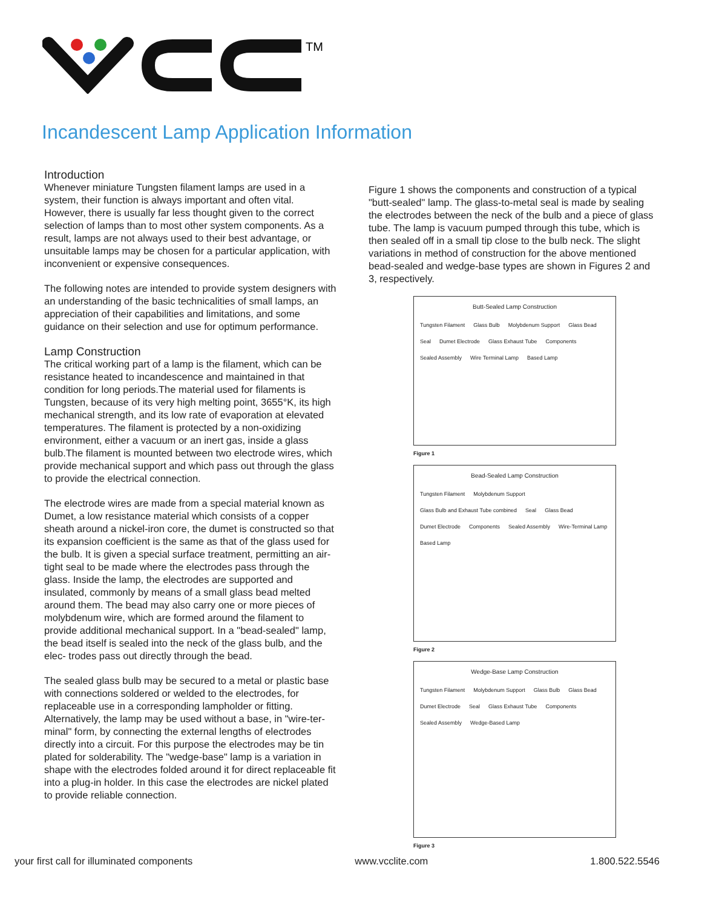TM
Incandescent Lamp Application Information
Introduction
Whenever miniature Tungsten filament lamps are used in a system, their function is always important and often vital. However, there is usually far less thought given to the correct selection of lamps than to most other system components. As a result, lamps are not always used to their best advantage, or unsuitable lamps may be chosen for a particular application, with inconvenient or expensive consequences.
The following notes are intended to provide system designers with an understanding of the basic technicalities of small lamps, an appreciation of their capabilities and limitations, and some guidance on their selection and use for optimum performance.
Lamp Construction
The critical working part of a lamp is the filament, which can be resistance heated to incandescence and maintained in that condition for long periods.The material used for filaments is Tungsten, because of its very high melting point, 3655°K, its high mechanical strength, and its low rate of evaporation at elevated temperatures. The filament is protected by a non-oxidizing environment, either a vacuum or an inert gas, inside a glass bulb.The filament is mounted between two electrode wires, which provide mechanical support and which pass out through the glass to provide the electrical connection.
The electrode wires are made from a special material known as Dumet, a low resistance material which consists of a copper sheath around a nickel-iron core, the dumet is constructed so that its expansion coefficient is the same as that of the glass used for the bulb. It is given a special surface treatment, permitting an air-tight seal to be made where the electrodes pass through the glass. Inside the lamp, the electrodes are supported and insulated, commonly by means of a small glass bead melted around them. The bead may also carry one or more pieces of molybdenum wire, which are formed around the filament to provide additional mechanical support. In a "bead-sealed" lamp, the bead itself is sealed into the neck of the glass bulb, and the elec- trodes pass out directly through the bead.
The sealed glass bulb may be secured to a metal or plastic base with connections soldered or welded to the electrodes, for replaceable use in a corresponding lampholder or fitting. Alternatively, the lamp may be used without a base, in "wire-ter- minal" form, by connecting the external lengths of electrodes directly into a circuit. For this purpose the electrodes may be tin plated for solderability. The "wedge-base" lamp is a variation in shape with the electrodes folded around it for direct replaceable fit into a plug-in holder. In this case the electrodes are nickel plated to provide reliable connection.
Figure 1 shows the components and construction of a typical "butt-sealed" lamp. The glass-to-metal seal is made by sealing the electrodes between the neck of the bulb and a piece of glass tube. The lamp is vacuum pumped through this tube, which is then sealed off in a small tip close to the bulb neck. The slight variations in method of construction for the above mentioned bead-sealed and wedge-base types are shown in Figures 2 and 3, respectively.
Butt-Sealed Lamp Construction
Tungsten Filament Glass Bulb Molybdenum Support Glass Bead Seal Dumet Electrode Glass Exhaust Tube Components Sealed Assembly Wire Terminal Lamp Based Lamp
Figure 1
Bead-Sealed Lamp Construction
Tungsten Filament Molybdenum Support Glass Bulb and Exhaust Tube combined Seal Glass Bead Dumet Electrode Components Sealed Assembly Wire-Terminal Lamp Based Lamp
Figure 2
Wedge-Base Lamp Construction
Tungsten Filament Molybdenum Support Glass Bulb Glass Bead Dumet Electrode Seal Glass Exhaust Tube Components Sealed Assembly Wedge-Based Lamp
Figure 3
your first call for illuminated components www.vcclite.com 1.800.522.5546